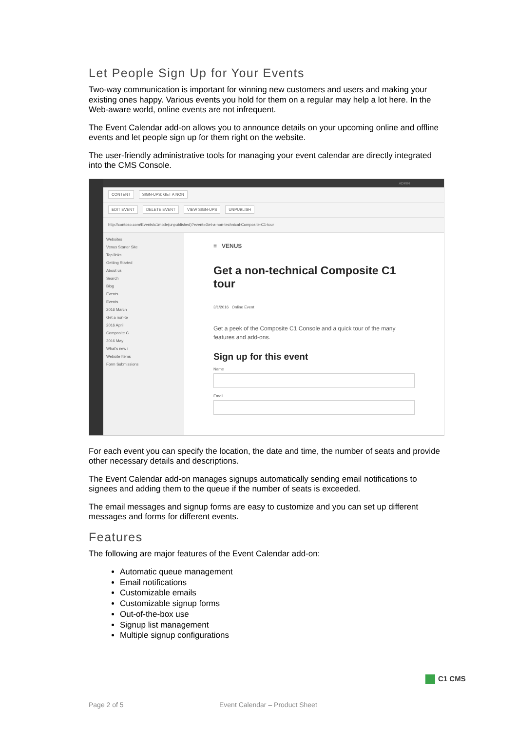Let People Sign Up for Your Events
Two-way communication is important for winning new customers and users and making your existing ones happy. Various events you hold for them on a regular may help a lot here. In the Web-aware world, online events are not infrequent.
The Event Calendar add-on allows you to announce details on your upcoming online and offline events and let people sign up for them right on the website.
The user-friendly administrative tools for managing your event calendar are directly integrated into the CMS Console.
ADMIN
CONTENT SIGN-UPS: GET A NON
EDIT EVENT DELETE EVENT VIEW SIGN-UPS UNPUBLISH
http://contoso.com/Events/c1mode(unpublished)?event=Get-a-non-technical-Composite-C1-tour
Websites
Venus Starter Site
Top links
Getting Started
About us
Search
Blog
Events
Events
2016 March
Get a non-te
2016 April
Composite C
2016 May
What's new i
Website Items
Form Submissions
≡ VENUS
Get a non-technical Composite C1 tour
3/1/2016 Online Event
Get a peek of the Composite C1 Console and a quick tour of the many features and add-ons.
Sign up for this event
Name
Email
For each event you can specify the location, the date and time, the number of seats and provide other necessary details and descriptions.
The Event Calendar add-on manages signups automatically sending email notifications to signees and adding them to the queue if the number of seats is exceeded.
The email messages and signup forms are easy to customize and you can set up different messages and forms for different events.
Features
The following are major features of the Event Calendar add-on:
Automatic queue management
Email notifications
Customizable emails
Customizable signup forms
Out-of-the-box use
Signup list management
Multiple signup configurations
C1 CMS
Page 2 of 5 Event Calendar – Product Sheet